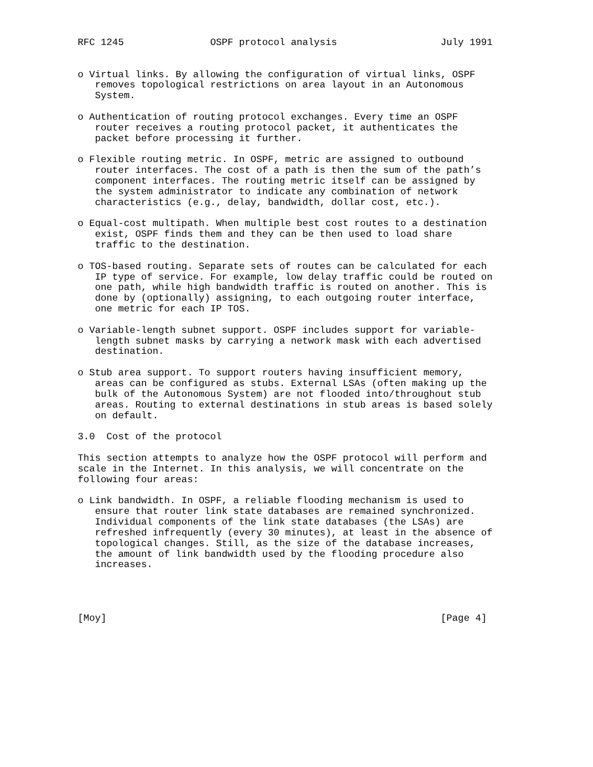RFC 1245               OSPF protocol analysis                  July 1991


o Virtual links. By allowing the configuration of virtual links, OSPF
   removes topological restrictions on area layout in an Autonomous
   System.

o Authentication of routing protocol exchanges. Every time an OSPF
   router receives a routing protocol packet, it authenticates the
   packet before processing it further.

o Flexible routing metric. In OSPF, metric are assigned to outbound
   router interfaces. The cost of a path is then the sum of the path’s
   component interfaces. The routing metric itself can be assigned by
   the system administrator to indicate any combination of network
   characteristics (e.g., delay, bandwidth, dollar cost, etc.).

o Equal-cost multipath. When multiple best cost routes to a destination
   exist, OSPF finds them and they can be then used to load share
   traffic to the destination.

o TOS-based routing. Separate sets of routes can be calculated for each
   IP type of service. For example, low delay traffic could be routed on
   one path, while high bandwidth traffic is routed on another. This is
   done by (optionally) assigning, to each outgoing router interface,
   one metric for each IP TOS.

o Variable-length subnet support. OSPF includes support for variable-
   length subnet masks by carrying a network mask with each advertised
   destination.

o Stub area support. To support routers having insufficient memory,
   areas can be configured as stubs. External LSAs (often making up the
   bulk of the Autonomous System) are not flooded into/throughout stub
   areas. Routing to external destinations in stub areas is based solely
   on default.

3.0  Cost of the protocol

This section attempts to analyze how the OSPF protocol will perform and
scale in the Internet. In this analysis, we will concentrate on the
following four areas:

o Link bandwidth. In OSPF, a reliable flooding mechanism is used to
   ensure that router link state databases are remained synchronized.
   Individual components of the link state databases (the LSAs) are
   refreshed infrequently (every 30 minutes), at least in the absence of
   topological changes. Still, as the size of the database increases,
   the amount of link bandwidth used by the flooding procedure also
   increases.




[Moy]                                                          [Page 4]